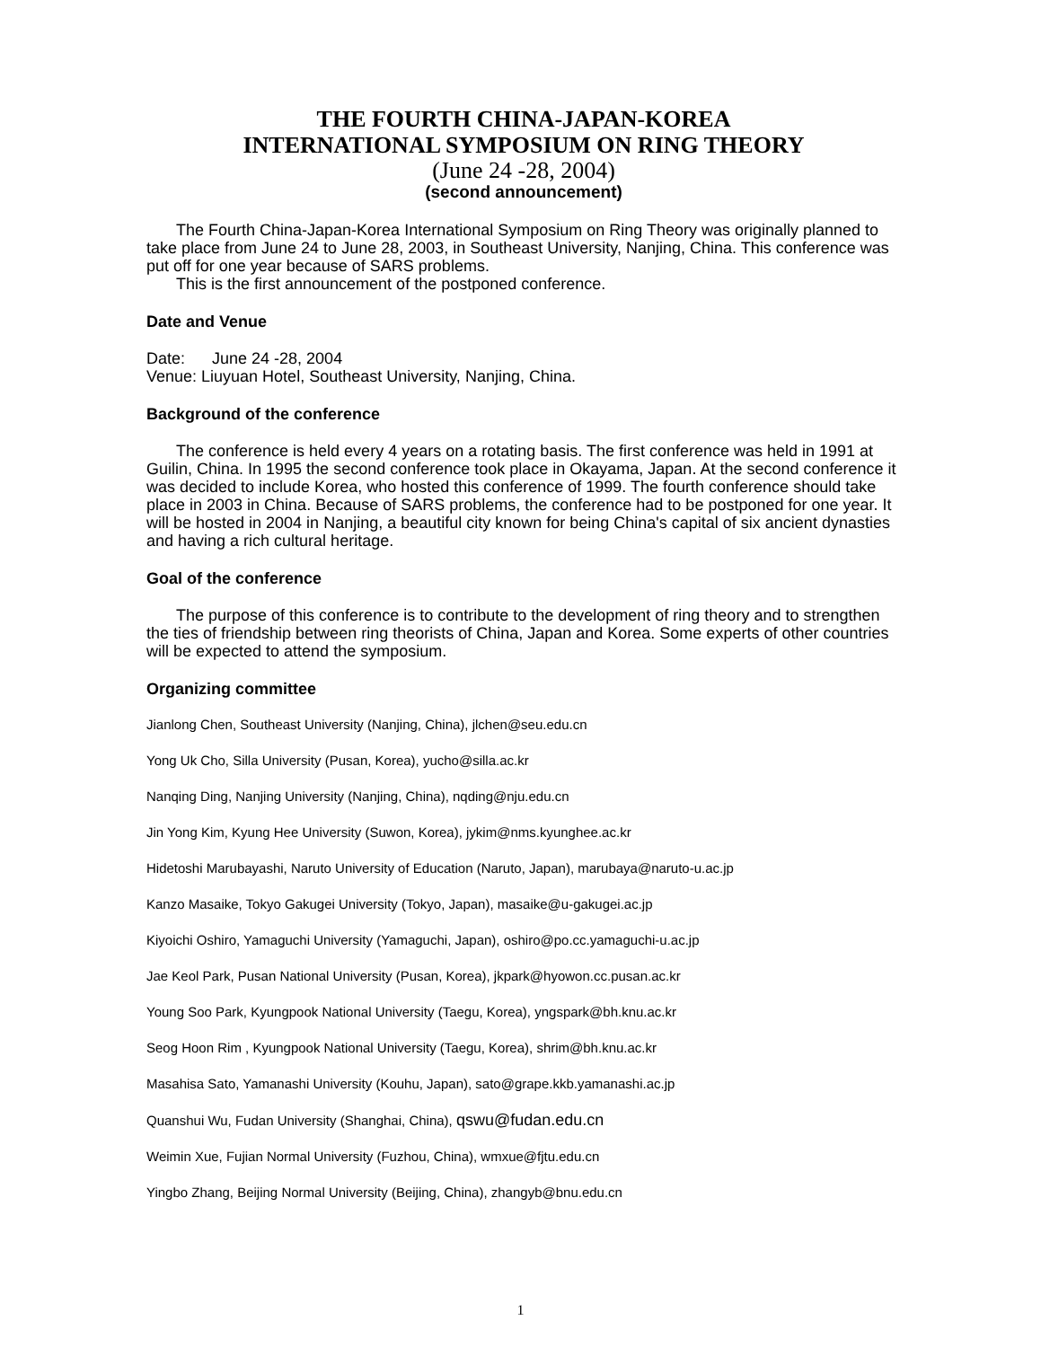THE FOURTH CHINA-JAPAN-KOREA
INTERNATIONAL SYMPOSIUM ON RING THEORY
(June 24 -28, 2004)
(second announcement)
The Fourth China-Japan-Korea International Symposium on Ring Theory was originally planned to take place from June 24 to June 28, 2003, in Southeast University, Nanjing, China. This conference was put off for one year because of SARS problems.
This is the first announcement of the postponed conference.
Date and Venue
Date: June 24 -28, 2004
Venue: Liuyuan Hotel, Southeast University, Nanjing, China.
Background of the conference
The conference is held every 4 years on a rotating basis. The first conference was held in 1991 at Guilin, China. In 1995 the second conference took place in Okayama, Japan. At the second conference it was decided to include Korea, who hosted this conference of 1999. The fourth conference should take place in 2003 in China. Because of SARS problems, the conference had to be postponed for one year. It will be hosted in 2004 in Nanjing, a beautiful city known for being China's capital of six ancient dynasties and having a rich cultural heritage.
Goal of the conference
The purpose of this conference is to contribute to the development of ring theory and to strengthen the ties of friendship between ring theorists of China, Japan and Korea. Some experts of other countries will be expected to attend the symposium.
Organizing committee
Jianlong Chen, Southeast University (Nanjing, China), jlchen@seu.edu.cn
Yong Uk Cho, Silla University (Pusan, Korea), yucho@silla.ac.kr
Nanqing Ding, Nanjing University (Nanjing, China), nqding@nju.edu.cn
Jin Yong Kim, Kyung Hee University (Suwon, Korea), jykim@nms.kyunghee.ac.kr
Hidetoshi Marubayashi, Naruto University of Education (Naruto, Japan), marubaya@naruto-u.ac.jp
Kanzo Masaike, Tokyo Gakugei University (Tokyo, Japan), masaike@u-gakugei.ac.jp
Kiyoichi Oshiro, Yamaguchi University (Yamaguchi, Japan), oshiro@po.cc.yamaguchi-u.ac.jp
Jae Keol Park, Pusan National University (Pusan, Korea), jkpark@hyowon.cc.pusan.ac.kr
Young Soo Park, Kyungpook National University (Taegu, Korea), yngspark@bh.knu.ac.kr
Seog Hoon Rim , Kyungpook National University (Taegu, Korea), shrim@bh.knu.ac.kr
Masahisa Sato, Yamanashi University (Kouhu, Japan), sato@grape.kkb.yamanashi.ac.jp
Quanshui Wu, Fudan University (Shanghai, China), qswu@fudan.edu.cn
Weimin Xue, Fujian Normal University (Fuzhou, China), wmxue@fjtu.edu.cn
Yingbo Zhang, Beijing Normal University (Beijing, China), zhangyb@bnu.edu.cn
1